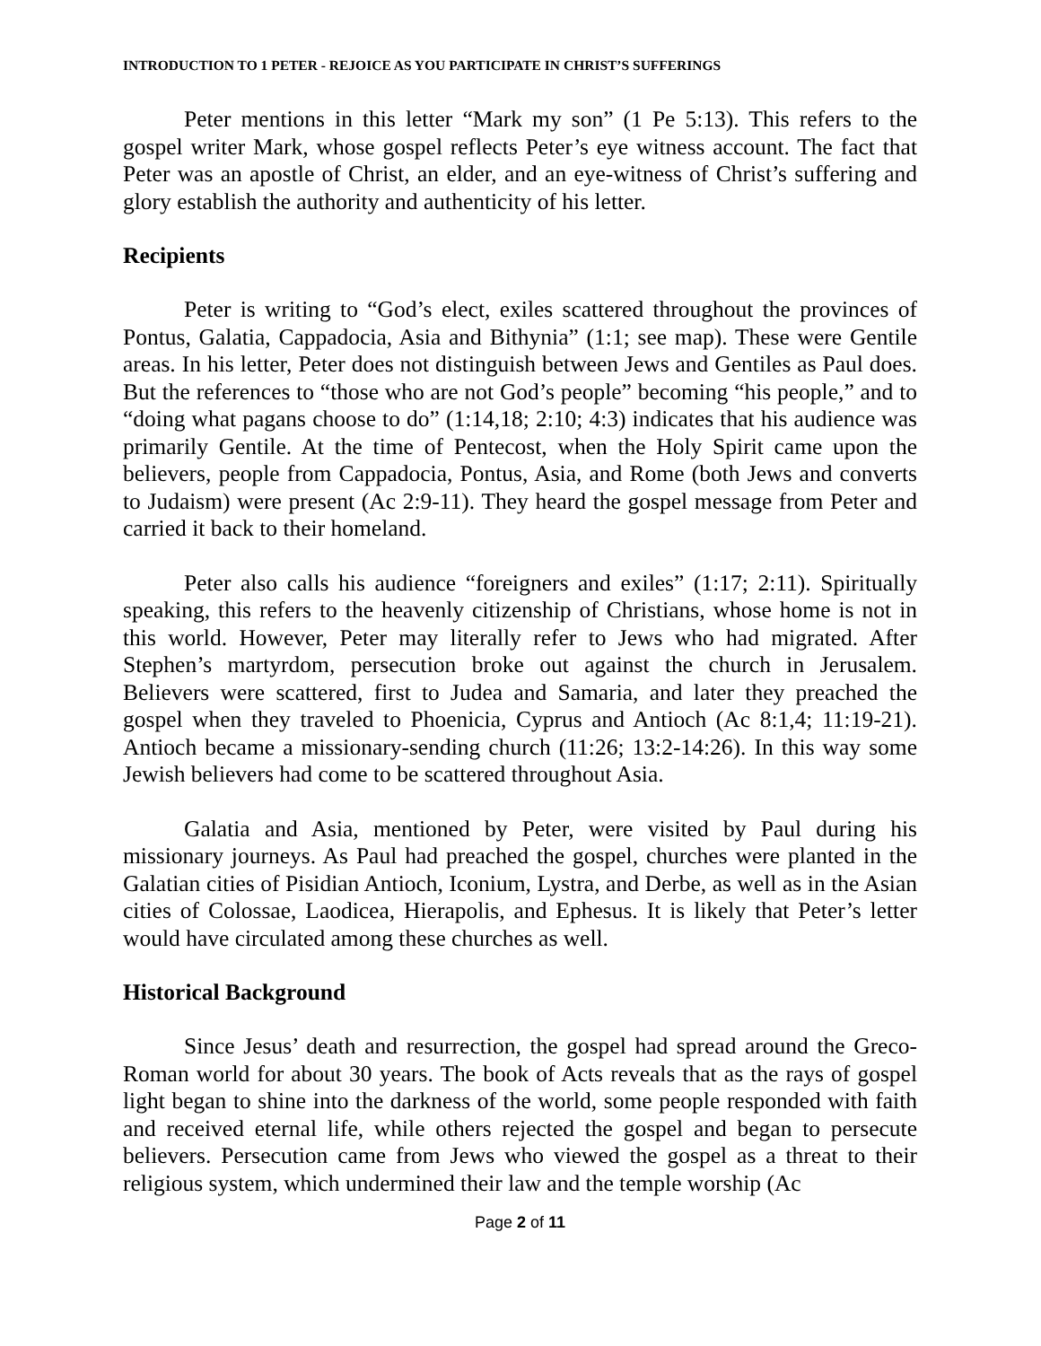INTRODUCTION TO 1 PETER - REJOICE AS YOU PARTICIPATE IN CHRIST’S SUFFERINGS
Peter mentions in this letter “Mark my son” (1 Pe 5:13). This refers to the gospel writer Mark, whose gospel reflects Peter’s eye witness account. The fact that Peter was an apostle of Christ, an elder, and an eye-witness of Christ’s suffering and glory establish the authority and authenticity of his letter.
Recipients
Peter is writing to “God’s elect, exiles scattered throughout the provinces of Pontus, Galatia, Cappadocia, Asia and Bithynia” (1:1; see map). These were Gentile areas. In his letter, Peter does not distinguish between Jews and Gentiles as Paul does. But the references to “those who are not God’s people” becoming “his people,” and to “doing what pagans choose to do” (1:14,18; 2:10; 4:3) indicates that his audience was primarily Gentile. At the time of Pentecost, when the Holy Spirit came upon the believers, people from Cappadocia, Pontus, Asia, and Rome (both Jews and converts to Judaism) were present (Ac 2:9-11). They heard the gospel message from Peter and carried it back to their homeland.
Peter also calls his audience “foreigners and exiles” (1:17; 2:11). Spiritually speaking, this refers to the heavenly citizenship of Christians, whose home is not in this world. However, Peter may literally refer to Jews who had migrated. After Stephen’s martyrdom, persecution broke out against the church in Jerusalem. Believers were scattered, first to Judea and Samaria, and later they preached the gospel when they traveled to Phoenicia, Cyprus and Antioch (Ac 8:1,4; 11:19-21). Antioch became a missionary-sending church (11:26; 13:2-14:26). In this way some Jewish believers had come to be scattered throughout Asia.
Galatia and Asia, mentioned by Peter, were visited by Paul during his missionary journeys. As Paul had preached the gospel, churches were planted in the Galatian cities of Pisidian Antioch, Iconium, Lystra, and Derbe, as well as in the Asian cities of Colossae, Laodicea, Hierapolis, and Ephesus. It is likely that Peter’s letter would have circulated among these churches as well.
Historical Background
Since Jesus’ death and resurrection, the gospel had spread around the Greco-Roman world for about 30 years. The book of Acts reveals that as the rays of gospel light began to shine into the darkness of the world, some people responded with faith and received eternal life, while others rejected the gospel and began to persecute believers. Persecution came from Jews who viewed the gospel as a threat to their religious system, which undermined their law and the temple worship (Ac
Page 2 of 11